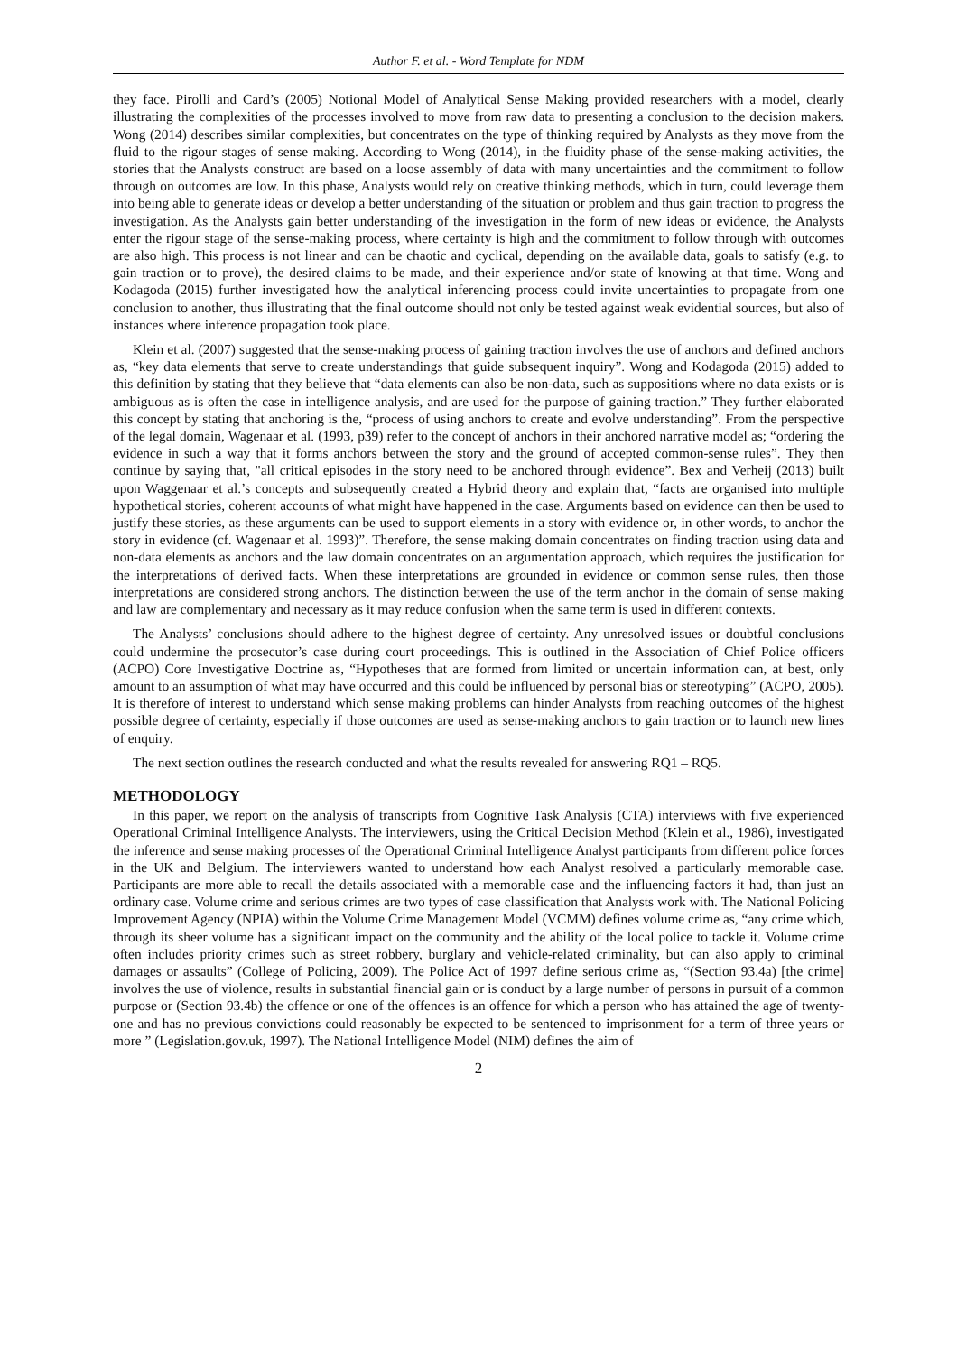Author F. et al. - Word Template for NDM
they face. Pirolli and Card’s (2005) Notional Model of Analytical Sense Making provided researchers with a model, clearly illustrating the complexities of the processes involved to move from raw data to presenting a conclusion to the decision makers. Wong (2014) describes similar complexities, but concentrates on the type of thinking required by Analysts as they move from the fluid to the rigour stages of sense making. According to Wong (2014), in the fluidity phase of the sense-making activities, the stories that the Analysts construct are based on a loose assembly of data with many uncertainties and the commitment to follow through on outcomes are low. In this phase, Analysts would rely on creative thinking methods, which in turn, could leverage them into being able to generate ideas or develop a better understanding of the situation or problem and thus gain traction to progress the investigation. As the Analysts gain better understanding of the investigation in the form of new ideas or evidence, the Analysts enter the rigour stage of the sense-making process, where certainty is high and the commitment to follow through with outcomes are also high. This process is not linear and can be chaotic and cyclical, depending on the available data, goals to satisfy (e.g. to gain traction or to prove), the desired claims to be made, and their experience and/or state of knowing at that time. Wong and Kodagoda (2015) further investigated how the analytical inferencing process could invite uncertainties to propagate from one conclusion to another, thus illustrating that the final outcome should not only be tested against weak evidential sources, but also of instances where inference propagation took place.
Klein et al. (2007) suggested that the sense-making process of gaining traction involves the use of anchors and defined anchors as, “key data elements that serve to create understandings that guide subsequent inquiry”. Wong and Kodagoda (2015) added to this definition by stating that they believe that “data elements can also be non-data, such as suppositions where no data exists or is ambiguous as is often the case in intelligence analysis, and are used for the purpose of gaining traction.” They further elaborated this concept by stating that anchoring is the, “process of using anchors to create and evolve understanding”. From the perspective of the legal domain, Wagenaar et al. (1993, p39) refer to the concept of anchors in their anchored narrative model as; “ordering the evidence in such a way that it forms anchors between the story and the ground of accepted common-sense rules”. They then continue by saying that, "all critical episodes in the story need to be anchored through evidence”. Bex and Verheij (2013) built upon Waggenaar et al.’s concepts and subsequently created a Hybrid theory and explain that, “facts are organised into multiple hypothetical stories, coherent accounts of what might have happened in the case. Arguments based on evidence can then be used to justify these stories, as these arguments can be used to support elements in a story with evidence or, in other words, to anchor the story in evidence (cf. Wagenaar et al. 1993)”. Therefore, the sense making domain concentrates on finding traction using data and non-data elements as anchors and the law domain concentrates on an argumentation approach, which requires the justification for the interpretations of derived facts. When these interpretations are grounded in evidence or common sense rules, then those interpretations are considered strong anchors. The distinction between the use of the term anchor in the domain of sense making and law are complementary and necessary as it may reduce confusion when the same term is used in different contexts.
The Analysts’ conclusions should adhere to the highest degree of certainty. Any unresolved issues or doubtful conclusions could undermine the prosecutor’s case during court proceedings. This is outlined in the Association of Chief Police officers (ACPO) Core Investigative Doctrine as, “Hypotheses that are formed from limited or uncertain information can, at best, only amount to an assumption of what may have occurred and this could be influenced by personal bias or stereotyping” (ACPO, 2005). It is therefore of interest to understand which sense making problems can hinder Analysts from reaching outcomes of the highest possible degree of certainty, especially if those outcomes are used as sense-making anchors to gain traction or to launch new lines of enquiry.
The next section outlines the research conducted and what the results revealed for answering RQ1 – RQ5.
METHODOLOGY
In this paper, we report on the analysis of transcripts from Cognitive Task Analysis (CTA) interviews with five experienced Operational Criminal Intelligence Analysts. The interviewers, using the Critical Decision Method (Klein et al., 1986), investigated the inference and sense making processes of the Operational Criminal Intelligence Analyst participants from different police forces in the UK and Belgium. The interviewers wanted to understand how each Analyst resolved a particularly memorable case. Participants are more able to recall the details associated with a memorable case and the influencing factors it had, than just an ordinary case. Volume crime and serious crimes are two types of case classification that Analysts work with. The National Policing Improvement Agency (NPIA) within the Volume Crime Management Model (VCMM) defines volume crime as, “any crime which, through its sheer volume has a significant impact on the community and the ability of the local police to tackle it. Volume crime often includes priority crimes such as street robbery, burglary and vehicle-related criminality, but can also apply to criminal damages or assaults” (College of Policing, 2009). The Police Act of 1997 define serious crime as, “(Section 93.4a) [the crime] involves the use of violence, results in substantial financial gain or is conduct by a large number of persons in pursuit of a common purpose or (Section 93.4b) the offence or one of the offences is an offence for which a person who has attained the age of twenty-one and has no previous convictions could reasonably be expected to be sentenced to imprisonment for a term of three years or more ” (Legislation.gov.uk, 1997). The National Intelligence Model (NIM) defines the aim of
2